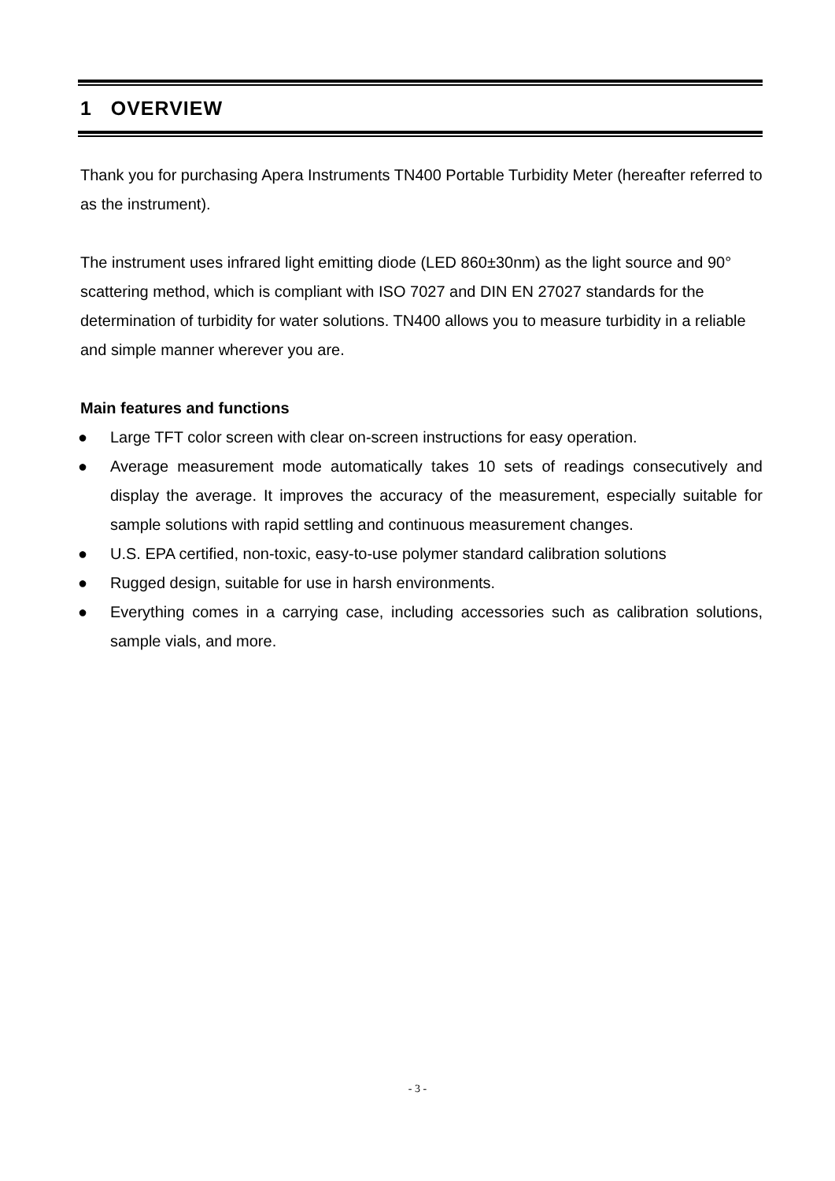1 OVERVIEW
Thank you for purchasing Apera Instruments TN400 Portable Turbidity Meter (hereafter referred to as the instrument).
The instrument uses infrared light emitting diode (LED 860±30nm) as the light source and 90° scattering method, which is compliant with ISO 7027 and DIN EN 27027 standards for the determination of turbidity for water solutions. TN400 allows you to measure turbidity in a reliable and simple manner wherever you are.
Main features and functions
● Large TFT color screen with clear on-screen instructions for easy operation.
● Average measurement mode automatically takes 10 sets of readings consecutively and display the average. It improves the accuracy of the measurement, especially suitable for sample solutions with rapid settling and continuous measurement changes.
● U.S. EPA certified, non-toxic, easy-to-use polymer standard calibration solutions
● Rugged design, suitable for use in harsh environments.
● Everything comes in a carrying case, including accessories such as calibration solutions, sample vials, and more.
- 3 -